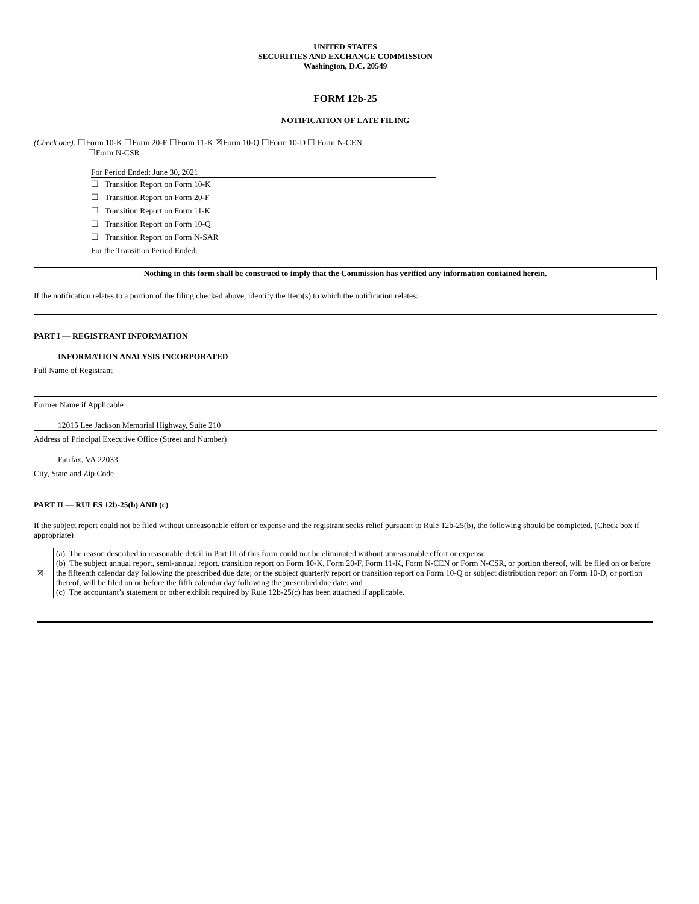UNITED STATES
SECURITIES AND EXCHANGE COMMISSION
Washington, D.C. 20549
FORM 12b-25
NOTIFICATION OF LATE FILING
(Check one): ☐Form 10-K ☐Form 20-F ☐Form 11-K ☒Form 10-Q ☐Form 10-D ☐ Form N-CEN
☐Form N-CSR
For Period Ended: June 30, 2021
☐ Transition Report on Form 10-K
☐ Transition Report on Form 20-F
☐ Transition Report on Form 11-K
☐ Transition Report on Form 10-Q
☐ Transition Report on Form N-SAR
For the Transition Period Ended: ________________________________________________________________
Nothing in this form shall be construed to imply that the Commission has verified any information contained herein.
If the notification relates to a portion of the filing checked above, identify the Item(s) to which the notification relates:
PART I — REGISTRANT INFORMATION
INFORMATION ANALYSIS INCORPORATED
Full Name of Registrant
Former Name if Applicable
12015 Lee Jackson Memorial Highway, Suite 210
Address of Principal Executive Office (Street and Number)
Fairfax, VA 22033
City, State and Zip Code
PART II — RULES 12b-25(b) AND (c)
If the subject report could not be filed without unreasonable effort or expense and the registrant seeks relief pursuant to Rule 12b-25(b), the following should be completed. (Check box if appropriate)
| ☒ | (a) The reason described in reasonable detail in Part III of this form could not be eliminated without unreasonable effort or expense (b) The subject annual report, semi-annual report, transition report on Form 10-K, Form 20-F, Form 11-K, Form N-CEN or Form N-CSR, or portion thereof, will be filed on or before the fifteenth calendar day following the prescribed due date; or the subject quarterly report or transition report on Form 10-Q or subject distribution report on Form 10-D, or portion thereof, will be filed on or before the fifth calendar day following the prescribed due date; and (c) The accountant’s statement or other exhibit required by Rule 12b-25(c) has been attached if applicable. |